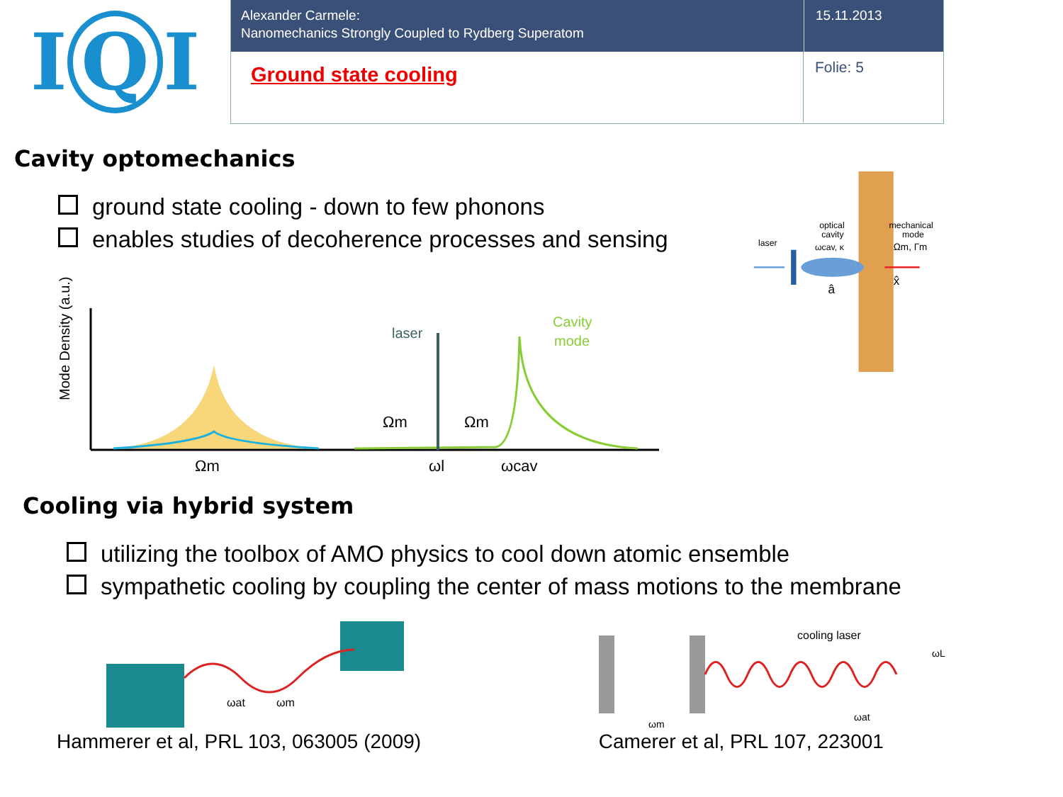I Q I
Alexander Carmele:
Nanomechanics Strongly Coupled to Rydberg Superatom
15.11.2013
Ground state cooling
Folie: 5
Cavity optomechanics
ground state cooling - down to few phonons
enables studies of decoherence processes and sensing
Mode Density (a.u.)
laser
Cavity
mode
Ωm
Ωm
Ωm
ωl
ωcav
laser
optical
cavity
ωcav, κ
mechanical
mode
Ωm, Γm
â
x̂
Cooling via hybrid system
utilizing the toolbox of AMO physics to cool down atomic ensemble
sympathetic cooling by coupling the center of mass motions to the membrane
ωat
ωm
Hammerer et al, PRL 103, 063005 (2009)
cooling laser
ωL
ωat
ωm
Camerer et al, PRL 107, 223001